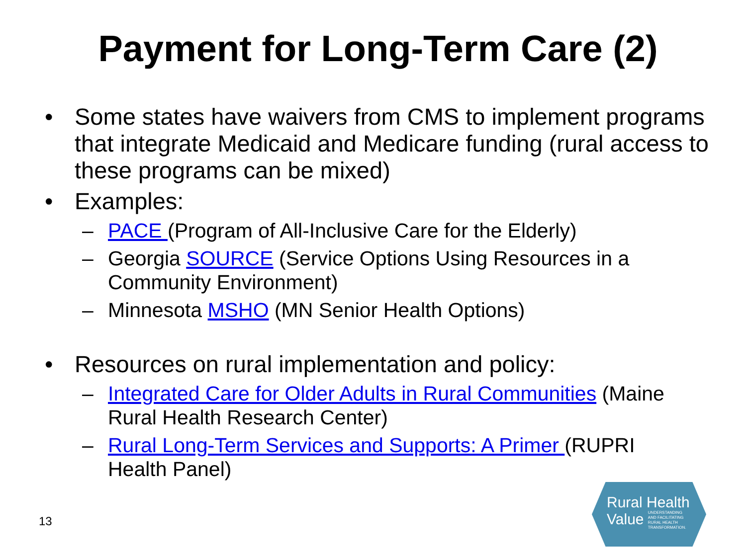Payment for Long-Term Care (2)
• Some states have waivers from CMS to implement programs that integrate Medicaid and Medicare funding (rural access to these programs can be mixed)
• Examples:
– PACE (Program of All-Inclusive Care for the Elderly)
– Georgia SOURCE (Service Options Using Resources in a Community Environment)
– Minnesota MSHO (MN Senior Health Options)
• Resources on rural implementation and policy:
– Integrated Care for Older Adults in Rural Communities (Maine Rural Health Research Center)
– Rural Long-Term Services and Supports: A Primer (RUPRI Health Panel)
13
Rural Health
Value UNDERSTANDING
AND FACILITATING
RURAL HEALTH
TRANSFORMATION.